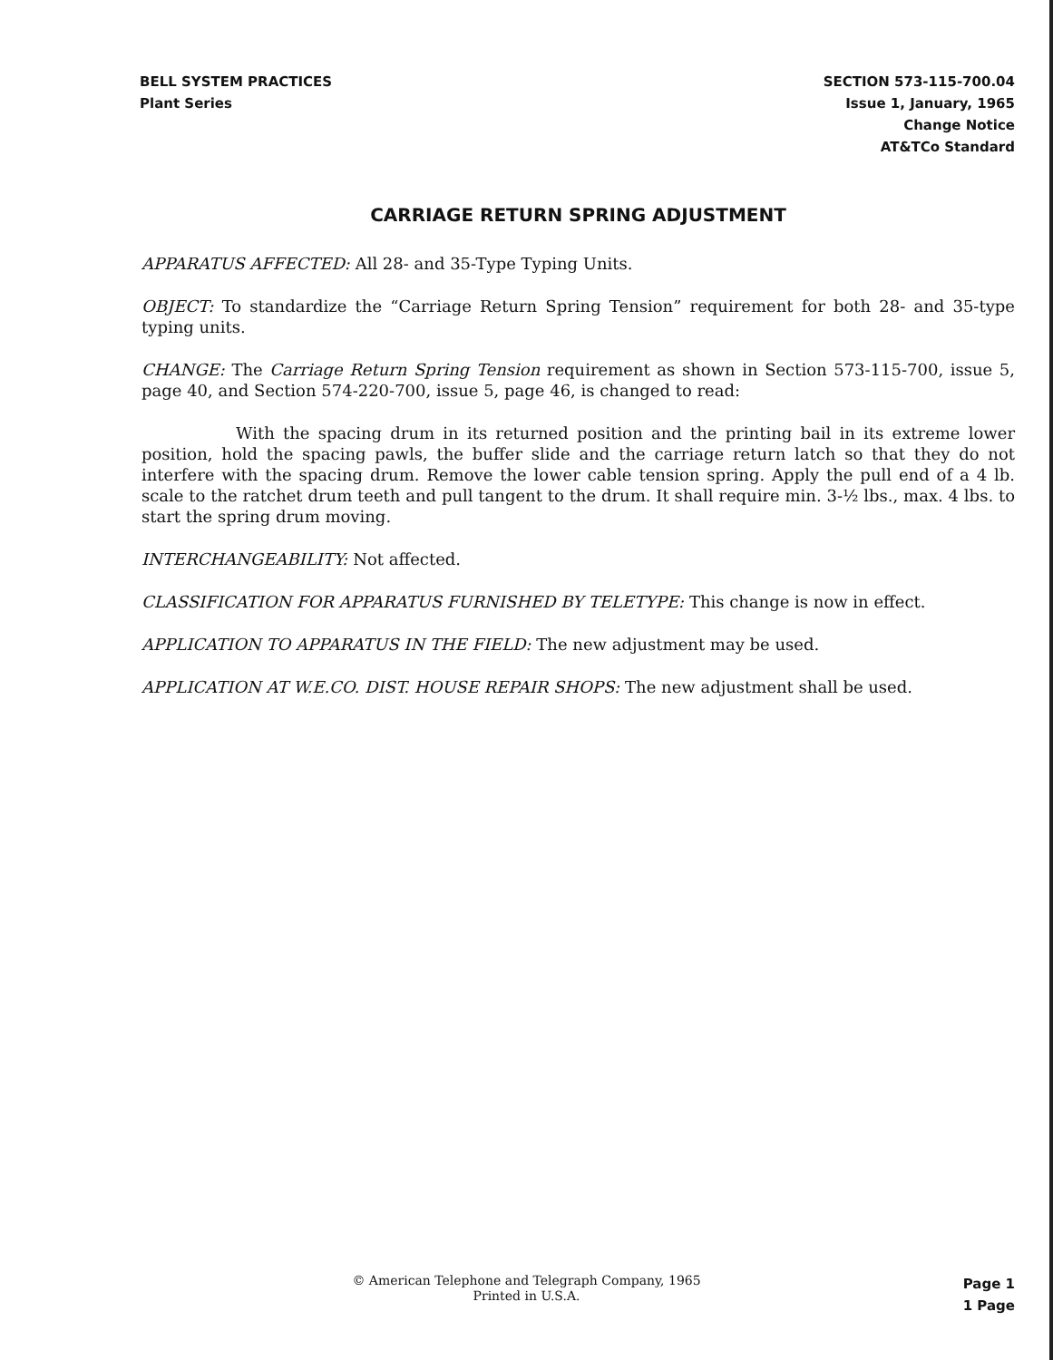BELL SYSTEM PRACTICES
Plant Series
SECTION 573-115-700.04
Issue 1, January, 1965
Change Notice
AT&TCo Standard
CARRIAGE RETURN SPRING ADJUSTMENT
APPARATUS AFFECTED: All 28- and 35-Type Typing Units.
OBJECT: To standardize the “Carriage Return Spring Tension” requirement for both 28- and 35-type typing units.
CHANGE: The Carriage Return Spring Tension requirement as shown in Section 573-115-700, issue 5, page 40, and Section 574-220-700, issue 5, page 46, is changed to read:
With the spacing drum in its returned position and the printing bail in its extreme lower position, hold the spacing pawls, the buffer slide and the carriage return latch so that they do not interfere with the spacing drum. Remove the lower cable tension spring. Apply the pull end of a 4 lb. scale to the ratchet drum teeth and pull tangent to the drum. It shall require min. 3-½ lbs., max. 4 lbs. to start the spring drum moving.
INTERCHANGEABILITY: Not affected.
CLASSIFICATION FOR APPARATUS FURNISHED BY TELETYPE: This change is now in effect.
APPLICATION TO APPARATUS IN THE FIELD: The new adjustment may be used.
APPLICATION AT W.E.CO. DIST. HOUSE REPAIR SHOPS: The new adjustment shall be used.
© American Telephone and Telegraph Company, 1965
Printed in U.S.A.
Page 1
1 Page